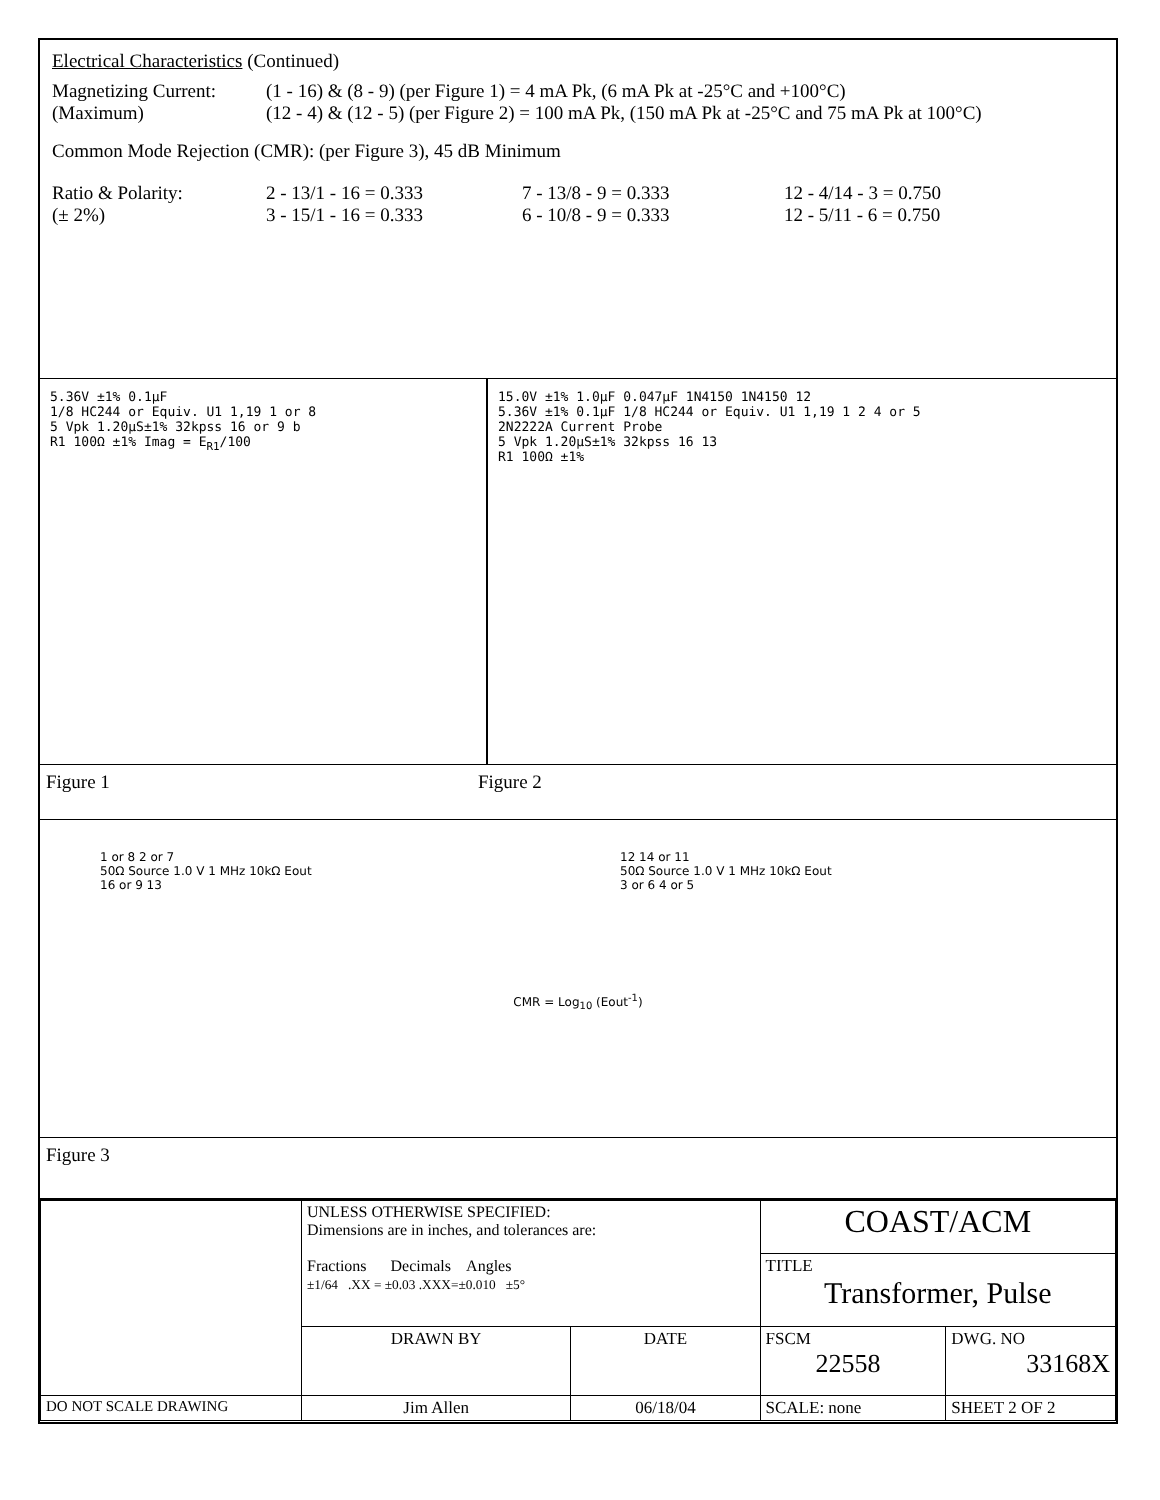Electrical Characteristics (Continued)
Magnetizing Current:
(Maximum)
(1 - 16) & (8 - 9) (per Figure 1) = 4 mA Pk, (6 mA Pk at -25°C and +100°C)
(12 - 4) & (12 - 5) (per Figure 2) = 100 mA Pk, (150 mA Pk at -25°C and 75 mA Pk at 100°C)
Common Mode Rejection (CMR): (per Figure 3), 45 dB Minimum
Ratio & Polarity:
(± 2%)
2 - 13/1 - 16 = 0.333
3 - 15/1 - 16 = 0.333
7 - 13/8 - 9 = 0.333
6 - 10/8 - 9 = 0.333
12 - 4/14 - 3 = 0.750
12 - 5/11 - 6 = 0.750
5.36V ±1% 0.1µF
1/8 HC244 or Equiv. U1 1,19 1 or 8
5 Vpk 1.20µS±1% 32kpss 16 or 9 b
R1 100Ω ±1% Imag = E<sub>R1</sub>/100
15.0V ±1% 1.0µF 0.047µF 1N4150 1N4150 12
5.36V ±1% 0.1µF 1/8 HC244 or Equiv. U1 1,19 1 2 4 or 5
2N2222A Current Probe
5 Vpk 1.20µS±1% 32kpss 16 13
R1 100Ω ±1%
Figure 1 Figure 2
1 or 8 2 or 7
50Ω Source 1.0 V 1 MHz 10kΩ Eout
16 or 9 13
12 14 or 11
50Ω Source 1.0 V 1 MHz 10kΩ Eout
3 or 6 4 or 5
CMR = Log<sub>10</sub> (Eout<sup>-1</sup>)
Figure 3
| | UNLESS OTHERWISE SPECIFIED: Dimensions are in inches, and tolerances are: Fractions Decimals Angles ±1/64 .XX = ±0.03 .XXX=±0.010 ±5° | | COAST/ACM | |
| | | | TITLE Transformer, Pulse | |
| | DRAWN BY | DATE | FSCM 22558 | DWG. NO 33168X |
| DO NOT SCALE DRAWING | Jim Allen | 06/18/04 | SCALE: none | SHEET 2 OF 2 |